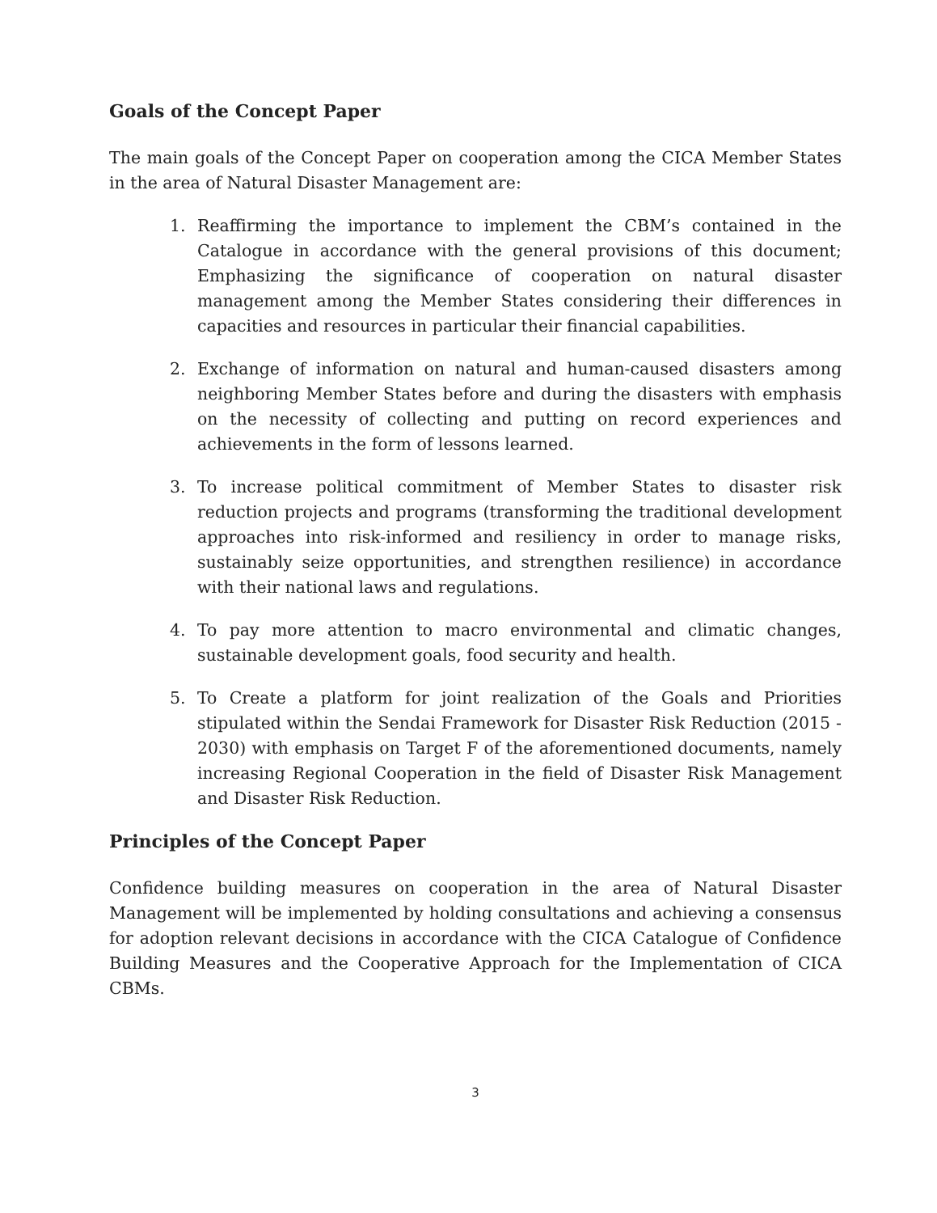Goals of the Concept Paper
The main goals of the Concept Paper on cooperation among the CICA Member States in the area of Natural Disaster Management are:
1. Reaffirming the importance to implement the CBM’s contained in the Catalogue in accordance with the general provisions of this document; Emphasizing the significance of cooperation on natural disaster management among the Member States considering their differences in capacities and resources in particular their financial capabilities.
2. Exchange of information on natural and human-caused disasters among neighboring Member States before and during the disasters with emphasis on the necessity of collecting and putting on record experiences and achievements in the form of lessons learned.
3. To increase political commitment of Member States to disaster risk reduction projects and programs (transforming the traditional development approaches into risk-informed and resiliency in order to manage risks, sustainably seize opportunities, and strengthen resilience) in accordance with their national laws and regulations.
4. To pay more attention to macro environmental and climatic changes, sustainable development goals, food security and health.
5. To Create a platform for joint realization of the Goals and Priorities stipulated within the Sendai Framework for Disaster Risk Reduction (2015 - 2030) with emphasis on Target F of the aforementioned documents, namely increasing Regional Cooperation in the field of Disaster Risk Management and Disaster Risk Reduction.
Principles of the Concept Paper
Confidence building measures on cooperation in the area of Natural Disaster Management will be implemented by holding consultations and achieving a consensus for adoption relevant decisions in accordance with the CICA Catalogue of Confidence Building Measures and the Cooperative Approach for the Implementation of CICA CBMs.
3